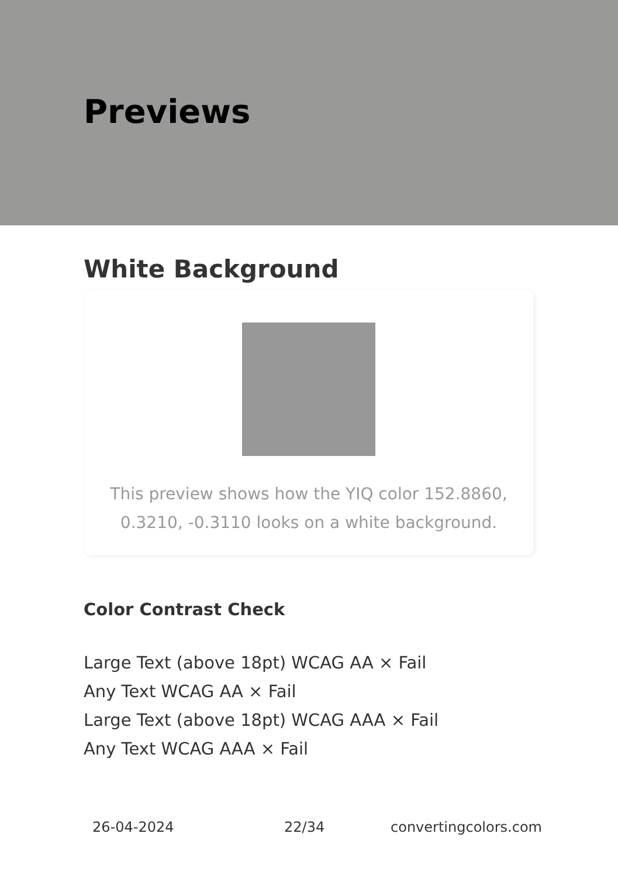Previews
White Background
This preview shows how the YIQ color 152.8860, 0.3210, -0.3110 looks on a white background.
Color Contrast Check
Large Text (above 18pt) WCAG AA × Fail
Any Text WCAG AA × Fail
Large Text (above 18pt) WCAG AAA × Fail
Any Text WCAG AAA × Fail
26-04-2024 22/34 convertingcolors.com